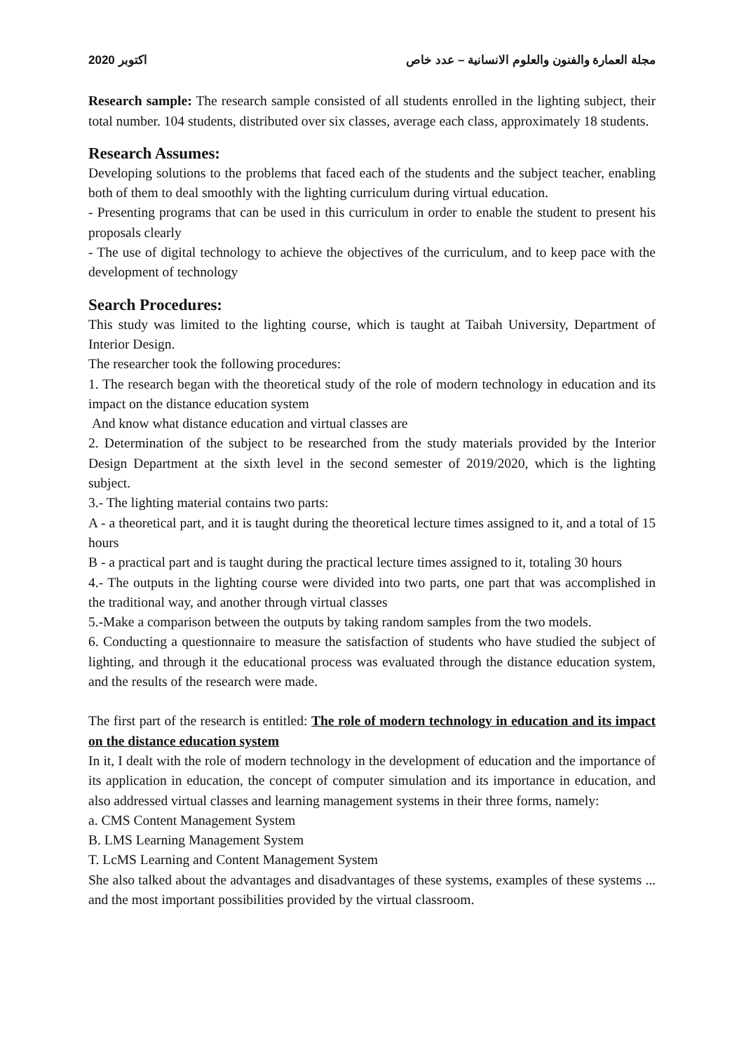2020 اكتوبر مجلة العمارة والفنون والعلوم الانسانية – عدد خاص
Research sample: The research sample consisted of all students enrolled in the lighting subject, their total number. 104 students, distributed over six classes, average each class, approximately 18 students.
Research Assumes:
Developing solutions to the problems that faced each of the students and the subject teacher, enabling both of them to deal smoothly with the lighting curriculum during virtual education.
- Presenting programs that can be used in this curriculum in order to enable the student to present his proposals clearly
- The use of digital technology to achieve the objectives of the curriculum, and to keep pace with the development of technology
Search Procedures:
This study was limited to the lighting course, which is taught at Taibah University, Department of Interior Design.
The researcher took the following procedures:
1. The research began with the theoretical study of the role of modern technology in education and its impact on the distance education system
And know what distance education and virtual classes are
2. Determination of the subject to be researched from the study materials provided by the Interior Design Department at the sixth level in the second semester of 2019/2020, which is the lighting subject.
3.- The lighting material contains two parts:
A - a theoretical part, and it is taught during the theoretical lecture times assigned to it, and a total of 15 hours
B - a practical part and is taught during the practical lecture times assigned to it, totaling 30 hours
4.- The outputs in the lighting course were divided into two parts, one part that was accomplished in the traditional way, and another through virtual classes
5.-Make a comparison between the outputs by taking random samples from the two models.
6. Conducting a questionnaire to measure the satisfaction of students who have studied the subject of lighting, and through it the educational process was evaluated through the distance education system, and the results of the research were made.
The first part of the research is entitled: The role of modern technology in education and its impact on the distance education system
In it, I dealt with the role of modern technology in the development of education and the importance of its application in education, the concept of computer simulation and its importance in education, and also addressed virtual classes and learning management systems in their three forms, namely:
a. CMS Content Management System
B. LMS Learning Management System
T. LcMS Learning and Content Management System
She also talked about the advantages and disadvantages of these systems, examples of these systems ... and the most important possibilities provided by the virtual classroom.